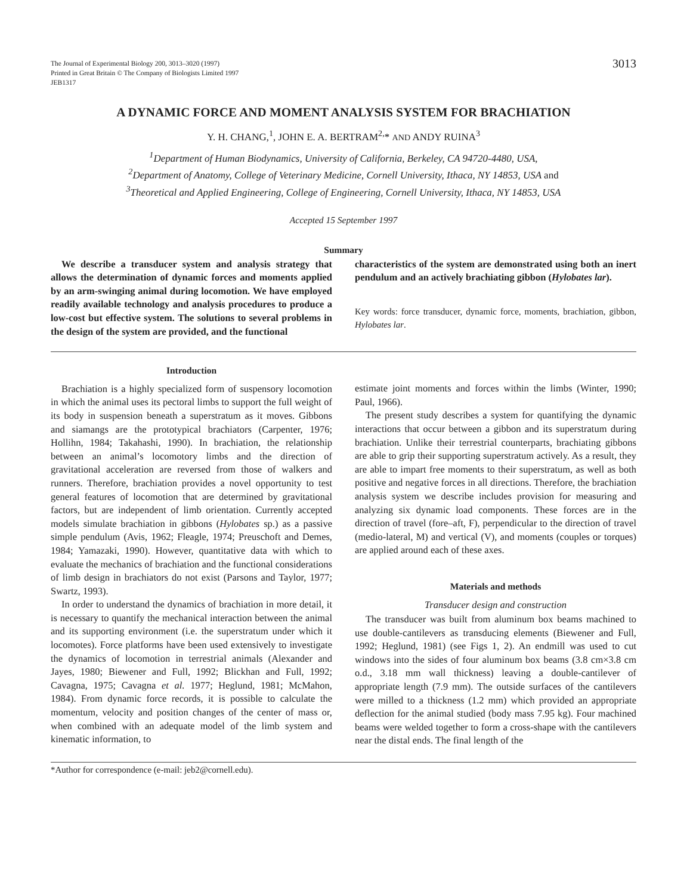The Journal of Experimental Biology 200, 3013–3020 (1997)
Printed in Great Britain © The Company of Biologists Limited 1997
JEB1317
3013
A DYNAMIC FORCE AND MOMENT ANALYSIS SYSTEM FOR BRACHIATION
Y. H. CHANG,<sup>1</sup>, JOHN E. A. BERTRAM<sup>2,</sup>* AND ANDY RUINA<sup>3</sup>
<sup>1</sup> Department of Human Biodynamics, University of California, Berkeley, CA 94720-4480, USA,
<sup>2</sup> Department of Anatomy, College of Veterinary Medicine, Cornell University, Ithaca, NY 14853, USA and
<sup>3</sup> Theoretical and Applied Engineering, College of Engineering, Cornell University, Ithaca, NY 14853, USA
Accepted 15 September 1997
Summary
We describe a transducer system and analysis strategy that allows the determination of dynamic forces and moments applied by an arm-swinging animal during locomotion. We have employed readily available technology and analysis procedures to produce a low-cost but effective system. The solutions to several problems in the design of the system are provided, and the functional
characteristics of the system are demonstrated using both an inert pendulum and an actively brachiating gibbon (Hylobates lar).
Key words: force transducer, dynamic force, moments, brachiation, gibbon, Hylobates lar.
Introduction
Brachiation is a highly specialized form of suspensory locomotion in which the animal uses its pectoral limbs to support the full weight of its body in suspension beneath a superstratum as it moves. Gibbons and siamangs are the prototypical brachiators (Carpenter, 1976; Hollihn, 1984; Takahashi, 1990). In brachiation, the relationship between an animal’s locomotory limbs and the direction of gravitational acceleration are reversed from those of walkers and runners. Therefore, brachiation provides a novel opportunity to test general features of locomotion that are determined by gravitational factors, but are independent of limb orientation. Currently accepted models simulate brachiation in gibbons (Hylobates sp.) as a passive simple pendulum (Avis, 1962; Fleagle, 1974; Preuschoft and Demes, 1984; Yamazaki, 1990). However, quantitative data with which to evaluate the mechanics of brachiation and the functional considerations of limb design in brachiators do not exist (Parsons and Taylor, 1977; Swartz, 1993).
In order to understand the dynamics of brachiation in more detail, it is necessary to quantify the mechanical interaction between the animal and its supporting environment (i.e. the superstratum under which it locomotes). Force platforms have been used extensively to investigate the dynamics of locomotion in terrestrial animals (Alexander and Jayes, 1980; Biewener and Full, 1992; Blickhan and Full, 1992; Cavagna, 1975; Cavagna et al. 1977; Heglund, 1981; McMahon, 1984). From dynamic force records, it is possible to calculate the momentum, velocity and position changes of the center of mass or, when combined with an adequate model of the limb system and kinematic information, to
estimate joint moments and forces within the limbs (Winter, 1990; Paul, 1966).
The present study describes a system for quantifying the dynamic interactions that occur between a gibbon and its superstratum during brachiation. Unlike their terrestrial counterparts, brachiating gibbons are able to grip their supporting superstratum actively. As a result, they are able to impart free moments to their superstratum, as well as both positive and negative forces in all directions. Therefore, the brachiation analysis system we describe includes provision for measuring and analyzing six dynamic load components. These forces are in the direction of travel (fore–aft, F), perpendicular to the direction of travel (medio-lateral, M) and vertical (V), and moments (couples or torques) are applied around each of these axes.
Materials and methods
Transducer design and construction
The transducer was built from aluminum box beams machined to use double-cantilevers as transducing elements (Biewener and Full, 1992; Heglund, 1981) (see Figs 1, 2). An endmill was used to cut windows into the sides of four aluminum box beams (3.8 cm×3.8 cm o.d., 3.18 mm wall thickness) leaving a double-cantilever of appropriate length (7.9 mm). The outside surfaces of the cantilevers were milled to a thickness (1.2 mm) which provided an appropriate deflection for the animal studied (body mass 7.95 kg). Four machined beams were welded together to form a cross-shape with the cantilevers near the distal ends. The final length of the
*Author for correspondence (e-mail: jeb2@cornell.edu).